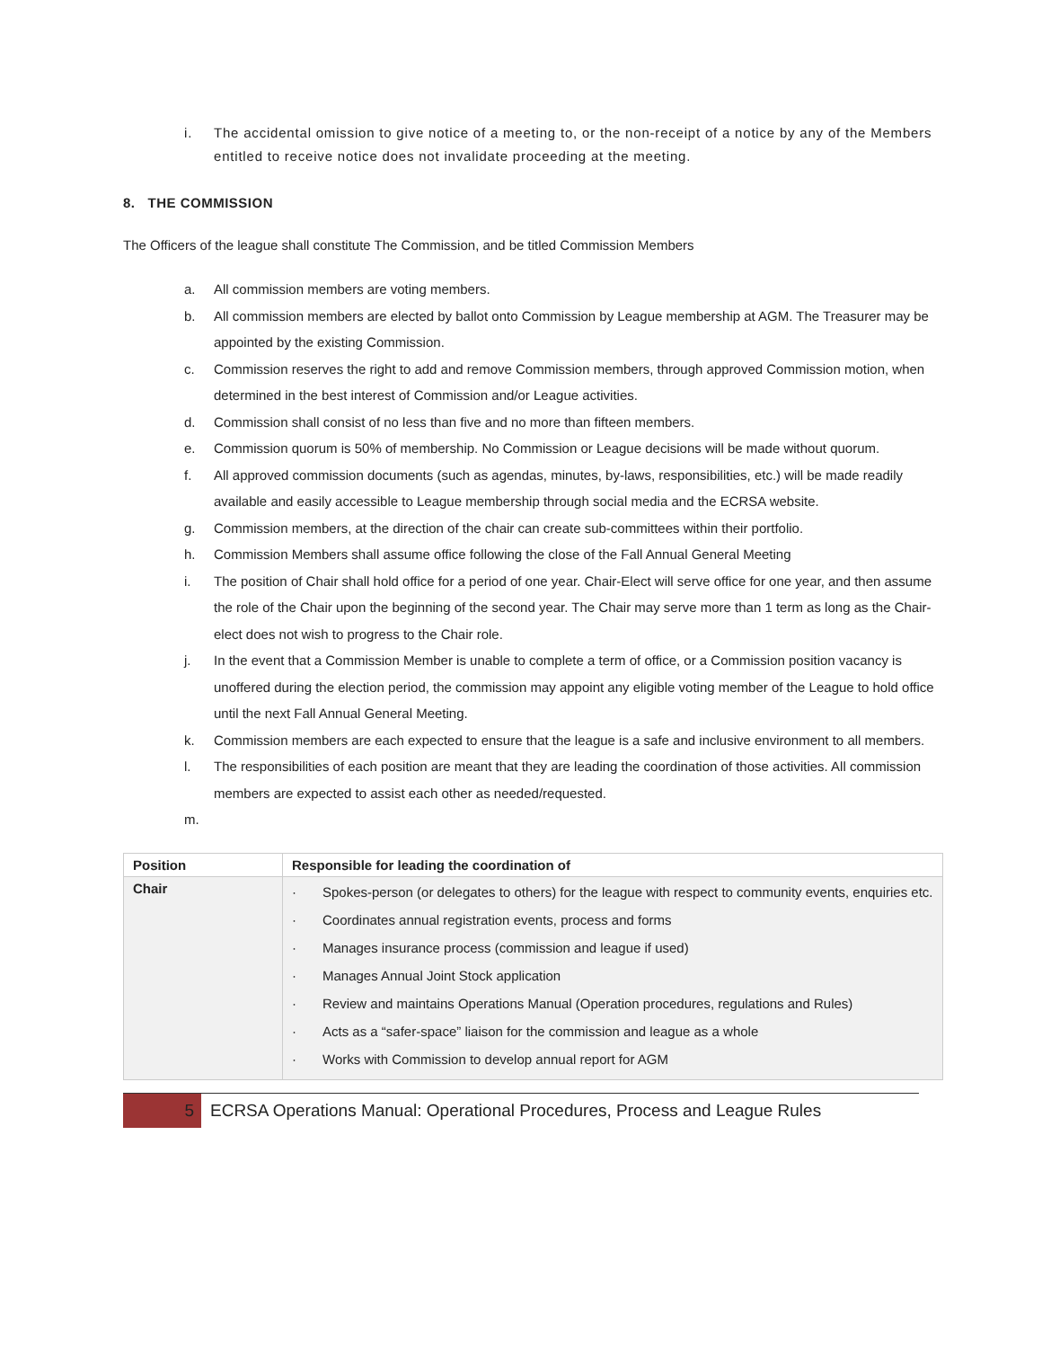i. The accidental omission to give notice of a meeting to, or the non-receipt of a notice by any of the Members entitled to receive notice does not invalidate proceeding at the meeting.
8. THE COMMISSION
The Officers of the league shall constitute The Commission, and be titled Commission Members
a. All commission members are voting members.
b. All commission members are elected by ballot onto Commission by League membership at AGM. The Treasurer may be appointed by the existing Commission.
c. Commission reserves the right to add and remove Commission members, through approved Commission motion, when determined in the best interest of Commission and/or League activities.
d. Commission shall consist of no less than five and no more than fifteen members.
e. Commission quorum is 50% of membership. No Commission or League decisions will be made without quorum.
f. All approved commission documents (such as agendas, minutes, by-laws, responsibilities, etc.) will be made readily available and easily accessible to League membership through social media and the ECRSA website.
g. Commission members, at the direction of the chair can create sub-committees within their portfolio.
h. Commission Members shall assume office following the close of the Fall Annual General Meeting
i. The position of Chair shall hold office for a period of one year. Chair-Elect will serve office for one year, and then assume the role of the Chair upon the beginning of the second year. The Chair may serve more than 1 term as long as the Chair-elect does not wish to progress to the Chair role.
j. In the event that a Commission Member is unable to complete a term of office, or a Commission position vacancy is unoffered during the election period, the commission may appoint any eligible voting member of the League to hold office until the next Fall Annual General Meeting.
k. Commission members are each expected to ensure that the league is a safe and inclusive environment to all members.
l. The responsibilities of each position are meant that they are leading the coordination of those activities. All commission members are expected to assist each other as needed/requested.
m.
| Position | Responsible for leading the coordination of |
| --- | --- |
| Chair | · Spokes-person (or delegates to others) for the league with respect to community events, enquiries etc. · Coordinates annual registration events, process and forms · Manages insurance process (commission and league if used) · Manages Annual Joint Stock application · Review and maintains Operations Manual (Operation procedures, regulations and Rules) · Acts as a “safer-space” liaison for the commission and league as a whole · Works with Commission to develop annual report for AGM |
5
ECRSA Operations Manual: Operational Procedures, Process and League Rules